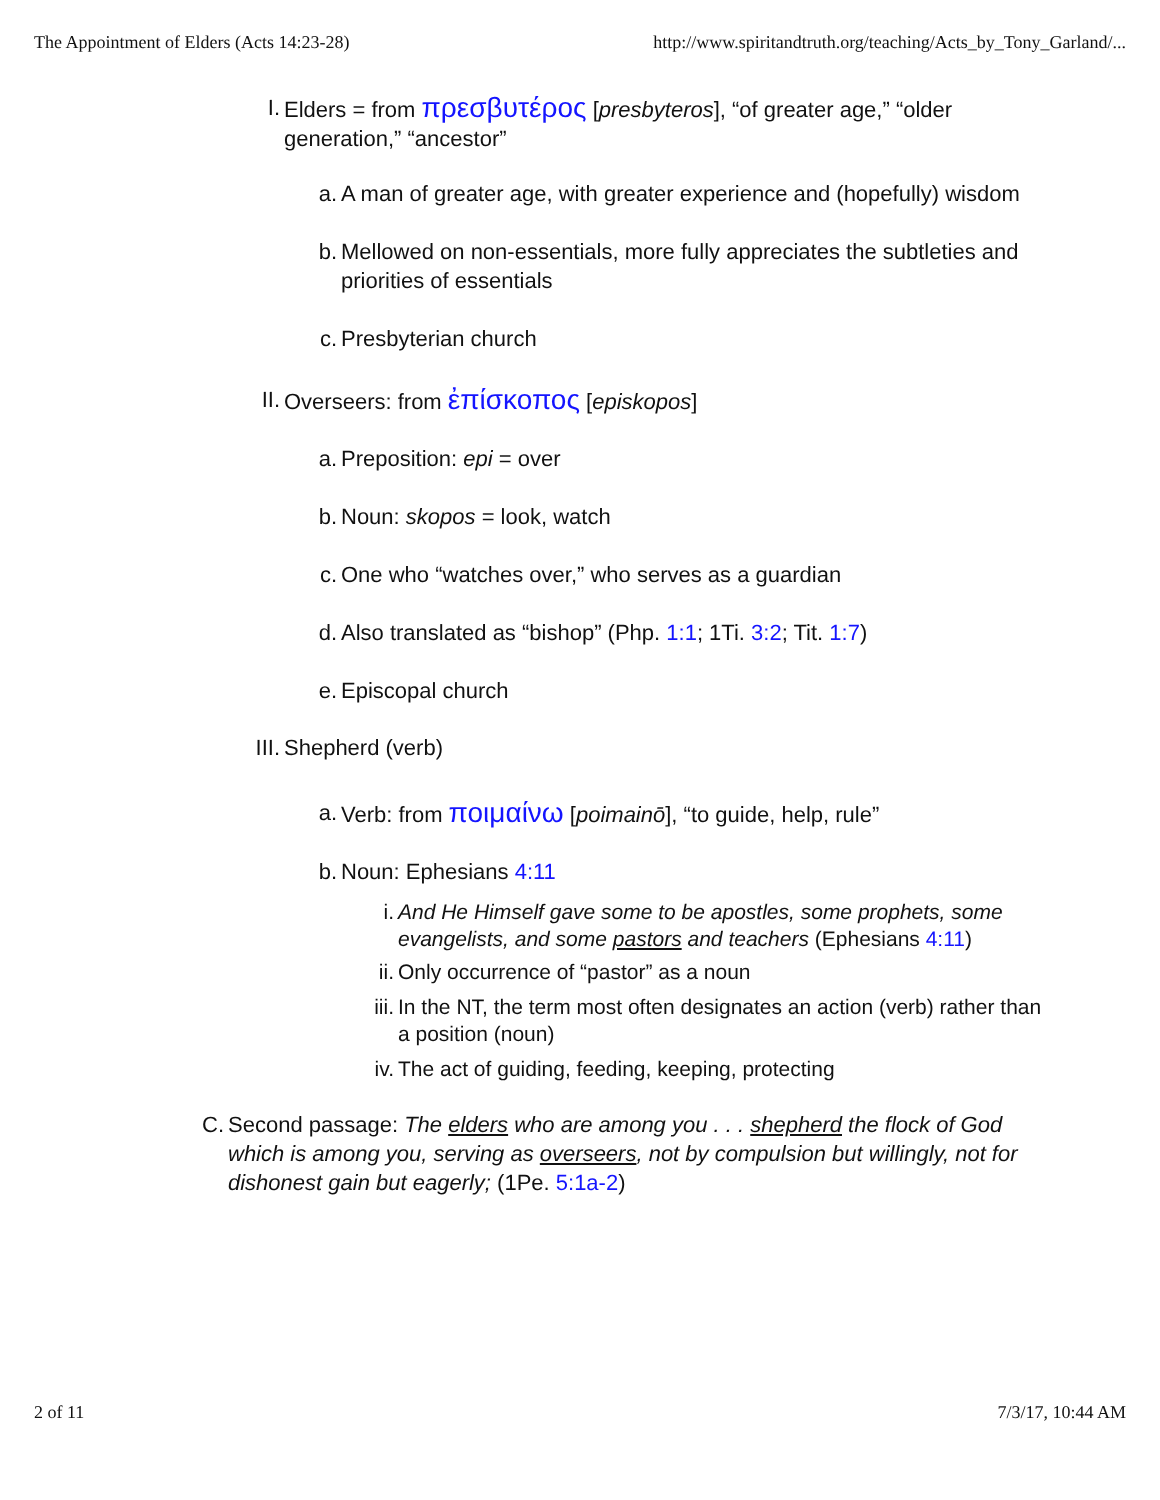The Appointment of Elders (Acts 14:23-28) http://www.spiritandtruth.org/teaching/Acts_by_Tony_Garland/...
I. Elders = from πρεσβυτέρος [presbyteros], “of greater age,” “older generation,” “ancestor”
a. A man of greater age, with greater experience and (hopefully) wisdom
b. Mellowed on non-essentials, more fully appreciates the subtleties and priorities of essentials
c. Presbyterian church
II. Overseers: from ἐπίσκοπος [episkopos]
a. Preposition: epi = over
b. Noun: skopos = look, watch
c. One who “watches over,” who serves as a guardian
d. Also translated as “bishop” (Php. 1:1; 1Ti. 3:2; Tit. 1:7)
e. Episcopal church
III. Shepherd (verb)
a. Verb: from ποιμαίνω [poimainō], “to guide, help, rule”
b. Noun: Ephesians 4:11
i. And He Himself gave some to be apostles, some prophets, some evangelists, and some pastors and teachers (Ephesians 4:11)
ii. Only occurrence of “pastor” as a noun
iii. In the NT, the term most often designates an action (verb) rather than a position (noun)
iv. The act of guiding, feeding, keeping, protecting
C. Second passage: The elders who are among you . . . shepherd the flock of God which is among you, serving as overseers, not by compulsion but willingly, not for dishonest gain but eagerly; (1Pe. 5:1a-2)
2 of 11 7/3/17, 10:44 AM